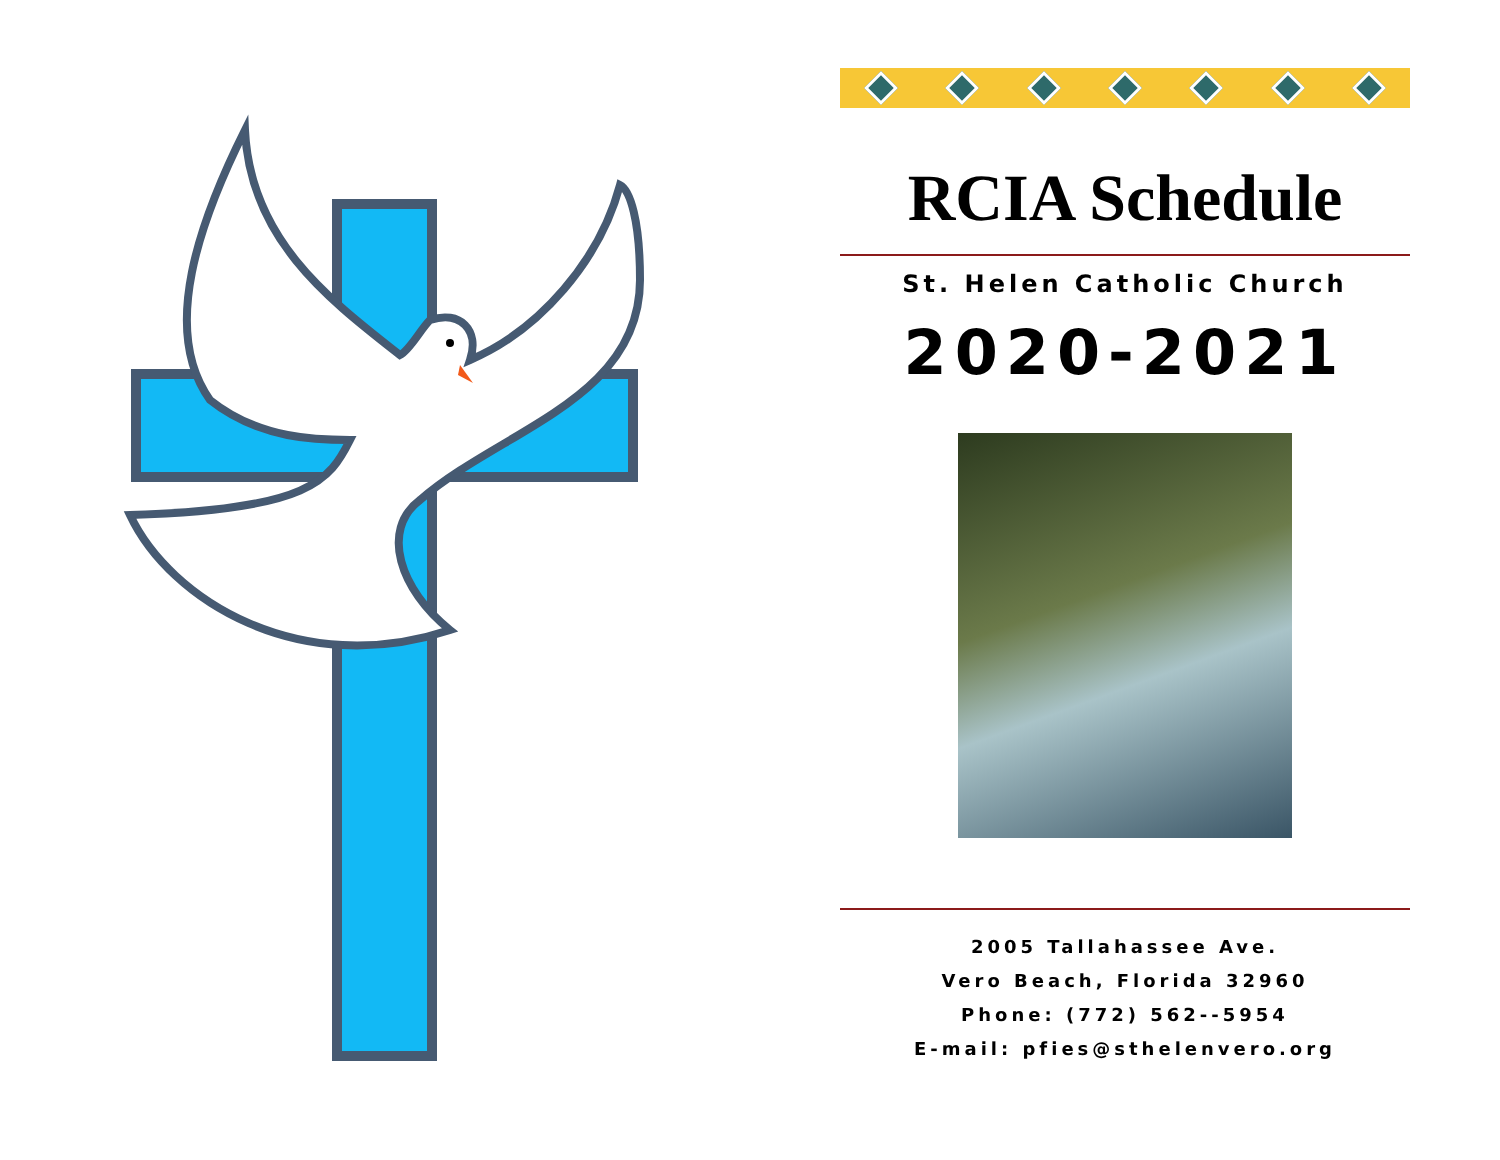RCIA Schedule
St. Helen Catholic Church
2020-2021
2005 Tallahassee Ave.
Vero Beach, Florida 32960
Phone: (772) 562--5954
E-mail: pfies@sthelenvero.org